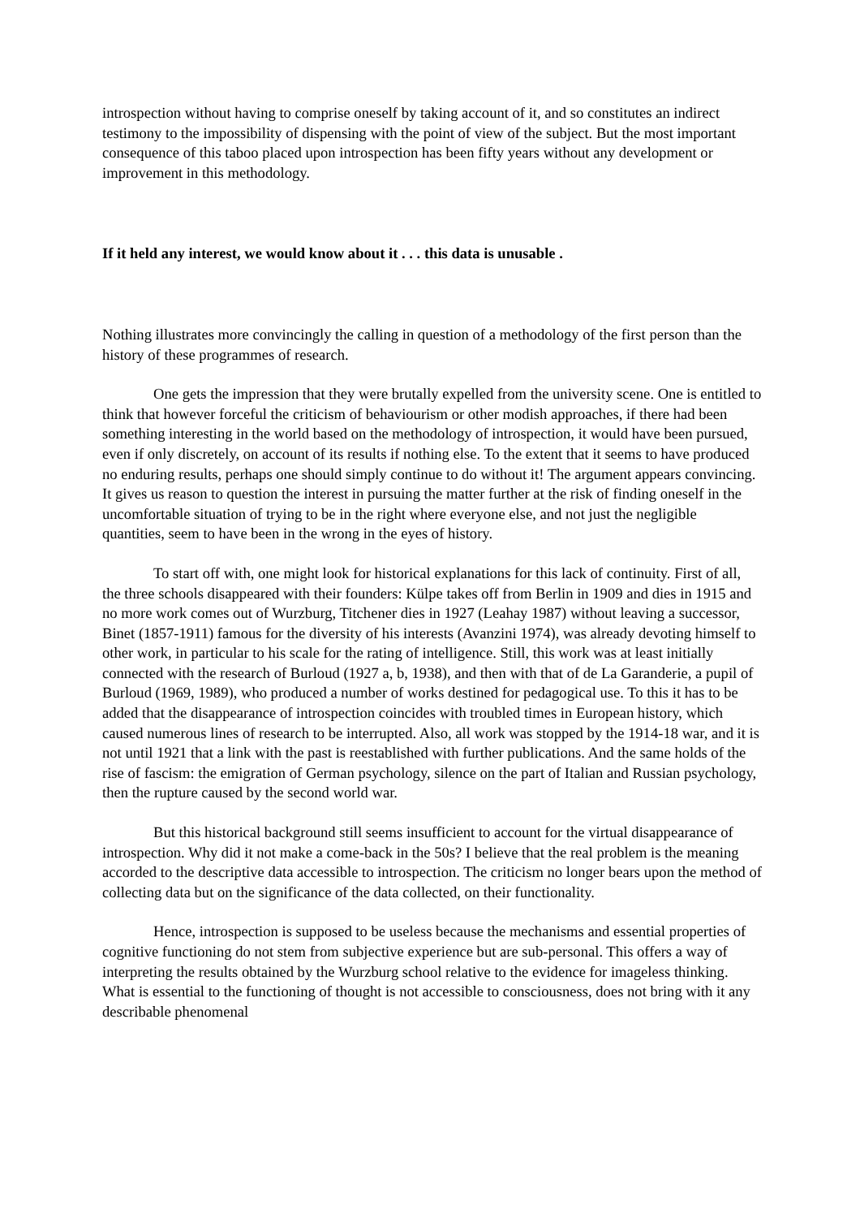introspection without having to comprise oneself by taking account of it, and so constitutes an indirect testimony to the impossibility of dispensing with the point of view of the subject. But the most important consequence of this taboo placed upon introspection has been fifty years without any development or improvement in this methodology.
If it held any interest, we would know about it . . . this data is unusable .
Nothing illustrates more convincingly the calling in question of a methodology of the first person than the history of these programmes of research.
One gets the impression that they were brutally expelled from the university scene. One is entitled to think that however forceful the criticism of behaviourism or other modish approaches, if there had been something interesting in the world based on the methodology of introspection, it would have been pursued, even if only discretely, on account of its results if nothing else. To the extent that it seems to have produced no enduring results, perhaps one should simply continue to do without it! The argument appears convincing. It gives us reason to question the interest in pursuing the matter further at the risk of finding oneself in the uncomfortable situation of trying to be in the right where everyone else, and not just the negligible quantities, seem to have been in the wrong in the eyes of history.
To start off with, one might look for historical explanations for this lack of continuity. First of all, the three schools disappeared with their founders: Külpe takes off from Berlin in 1909 and dies in 1915 and no more work comes out of Wurzburg, Titchener dies in 1927 (Leahay 1987) without leaving a successor, Binet (1857-1911) famous for the diversity of his interests (Avanzini 1974), was already devoting himself to other work, in particular to his scale for the rating of intelligence. Still, this work was at least initially connected with the research of Burloud (1927 a, b, 1938), and then with that of de La Garanderie, a pupil of Burloud (1969, 1989), who produced a number of works destined for pedagogical use. To this it has to be added that the disappearance of introspection coincides with troubled times in European history, which caused numerous lines of research to be interrupted. Also, all work was stopped by the 1914-18 war, and it is not until 1921 that a link with the past is reestablished with further publications. And the same holds of the rise of fascism: the emigration of German psychology, silence on the part of Italian and Russian psychology, then the rupture caused by the second world war.
But this historical background still seems insufficient to account for the virtual disappearance of introspection. Why did it not make a come-back in the 50s? I believe that the real problem is the meaning accorded to the descriptive data accessible to introspection. The criticism no longer bears upon the method of collecting data but on the significance of the data collected, on their functionality.
Hence, introspection is supposed to be useless because the mechanisms and essential properties of cognitive functioning do not stem from subjective experience but are sub-personal. This offers a way of interpreting the results obtained by the Wurzburg school relative to the evidence for imageless thinking. What is essential to the functioning of thought is not accessible to consciousness, does not bring with it any describable phenomenal